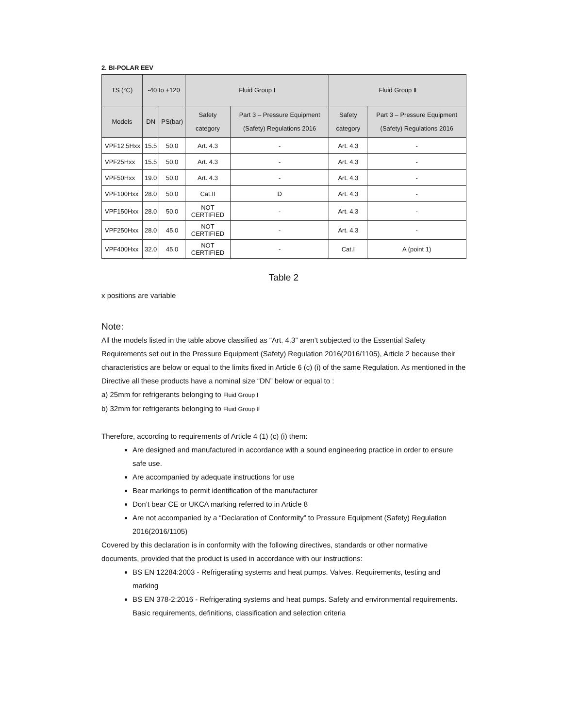2. BI-POLAR EEV
| TS (°C) | -40 to +120 | | Fluid Group I | | Fluid Group Ⅱ | |
| --- | --- | --- | --- | --- | --- | --- |
| Models | DN | PS(bar) | Safety category | Part 3 – Pressure Equipment (Safety) Regulations 2016 | Safety category | Part 3 – Pressure Equipment (Safety) Regulations 2016 |
| VPF12.5Hxx | 15.5 | 50.0 | Art. 4.3 | - | Art. 4.3 | - |
| VPF25Hxx | 15.5 | 50.0 | Art. 4.3 | - | Art. 4.3 | - |
| VPF50Hxx | 19.0 | 50.0 | Art. 4.3 | - | Art. 4.3 | - |
| VPF100Hxx | 28.0 | 50.0 | Cat.II | D | Art. 4.3 | - |
| VPF150Hxx | 28.0 | 50.0 | NOT CERTIFIED | - | Art. 4.3 | - |
| VPF250Hxx | 28.0 | 45.0 | NOT CERTIFIED | - | Art. 4.3 | - |
| VPF400Hxx | 32.0 | 45.0 | NOT CERTIFIED | - | Cat.I | A (point 1) |
Table 2
x positions are variable
Note:
All the models listed in the table above classified as “Art. 4.3” aren’t subjected to the Essential Safety Requirements set out in the Pressure Equipment (Safety) Regulation 2016(2016/1105), Article 2 because their characteristics are below or equal to the limits fixed in Article 6 (c) (i) of the same Regulation. As mentioned in the Directive all these products have a nominal size “DN” below or equal to :
a) 25mm for refrigerants belonging to Fluid Group I
b) 32mm for refrigerants belonging to Fluid Group Ⅱ
Therefore, according to requirements of Article 4 (1) (c) (i) them:
Are designed and manufactured in accordance with a sound engineering practice in order to ensure safe use.
Are accompanied by adequate instructions for use
Bear markings to permit identification of the manufacturer
Don’t bear CE or UKCA marking referred to in Article 8
Are not accompanied by a “Declaration of Conformity” to Pressure Equipment (Safety) Regulation 2016(2016/1105)
Covered by this declaration is in conformity with the following directives, standards or other normative documents, provided that the product is used in accordance with our instructions:
BS EN 12284:2003 - Refrigerating systems and heat pumps. Valves. Requirements, testing and marking
BS EN 378-2:2016 - Refrigerating systems and heat pumps. Safety and environmental requirements. Basic requirements, definitions, classification and selection criteria